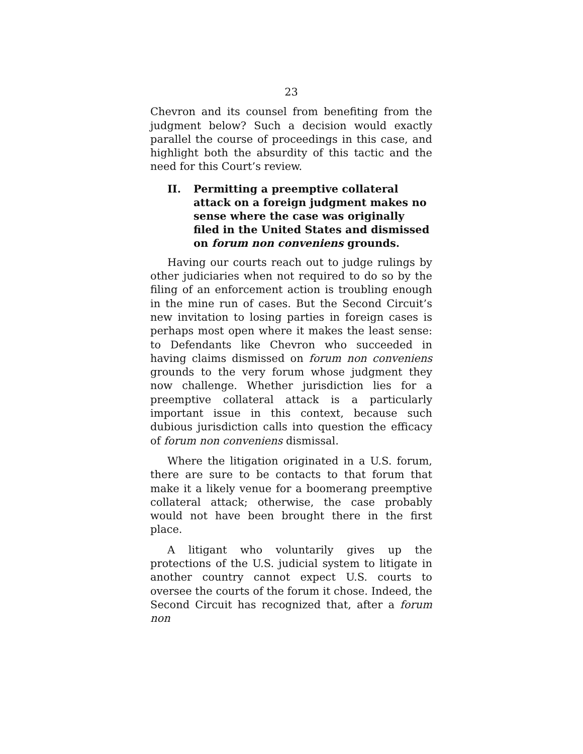23
Chevron and its counsel from benefiting from the judgment below? Such a decision would exactly parallel the course of proceedings in this case, and highlight both the absurdity of this tactic and the need for this Court’s review.
II. Permitting a preemptive collateral attack on a foreign judgment makes no sense where the case was originally filed in the United States and dismissed on forum non conveniens grounds.
Having our courts reach out to judge rulings by other judiciaries when not required to do so by the filing of an enforcement action is troubling enough in the mine run of cases. But the Second Circuit’s new invitation to losing parties in foreign cases is perhaps most open where it makes the least sense: to Defendants like Chevron who succeeded in having claims dismissed on forum non conveniens grounds to the very forum whose judgment they now challenge. Whether jurisdiction lies for a preemptive collateral attack is a particularly important issue in this context, because such dubious jurisdiction calls into question the efficacy of forum non conveniens dismissal.
Where the litigation originated in a U.S. forum, there are sure to be contacts to that forum that make it a likely venue for a boomerang preemptive collateral attack; otherwise, the case probably would not have been brought there in the first place.
A litigant who voluntarily gives up the protections of the U.S. judicial system to litigate in another country cannot expect U.S. courts to oversee the courts of the forum it chose. Indeed, the Second Circuit has recognized that, after a forum non